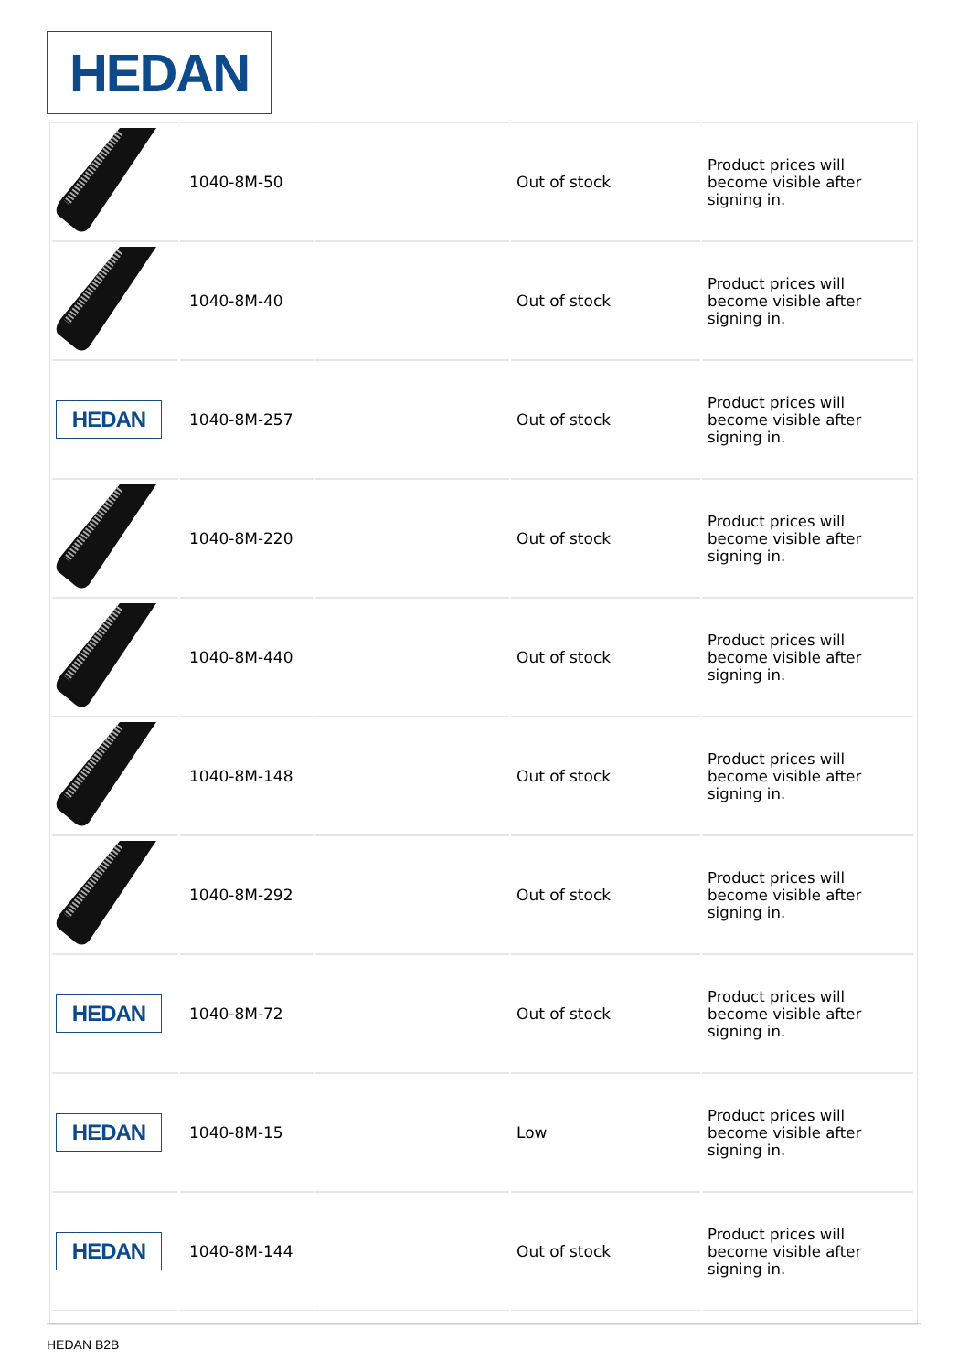HEDAN
| | 1040-8M-50 | | Out of stock | Product prices will become visible after signing in. |
| | 1040-8M-40 | | Out of stock | Product prices will become visible after signing in. |
| HEDAN | 1040-8M-257 | | Out of stock | Product prices will become visible after signing in. |
| | 1040-8M-220 | | Out of stock | Product prices will become visible after signing in. |
| | 1040-8M-440 | | Out of stock | Product prices will become visible after signing in. |
| | 1040-8M-148 | | Out of stock | Product prices will become visible after signing in. |
| | 1040-8M-292 | | Out of stock | Product prices will become visible after signing in. |
| HEDAN | 1040-8M-72 | | Out of stock | Product prices will become visible after signing in. |
| HEDAN | 1040-8M-15 | | Low | Product prices will become visible after signing in. |
| HEDAN | 1040-8M-144 | | Out of stock | Product prices will become visible after signing in. |
HEDAN B2B